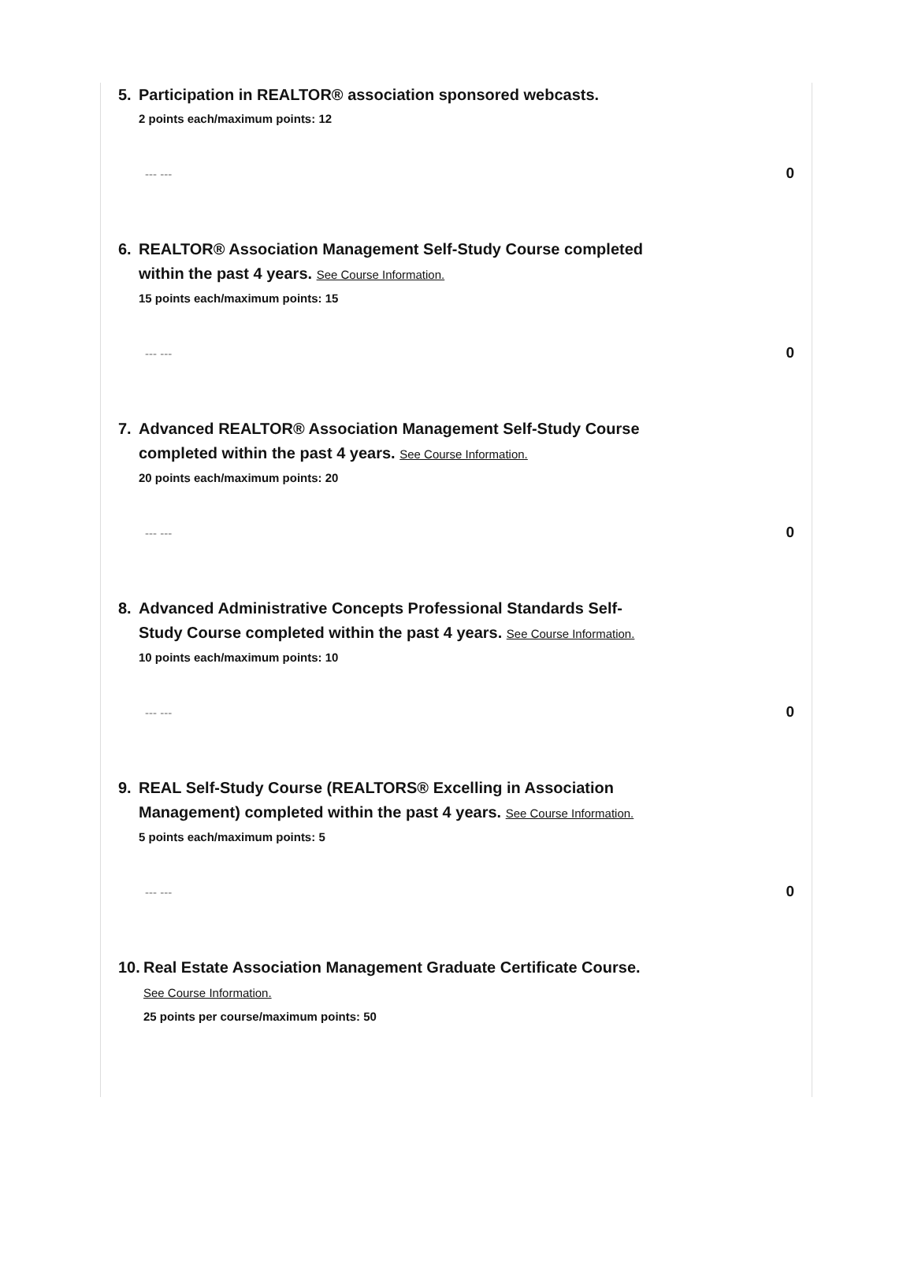5. Participation in REALTOR® association sponsored webcasts.
2 points each/maximum points: 12
--- --- 0
6. REALTOR® Association Management Self-Study Course completed within the past 4 years. See Course Information.
15 points each/maximum points: 15
--- --- 0
7. Advanced REALTOR® Association Management Self-Study Course completed within the past 4 years. See Course Information.
20 points each/maximum points: 20
--- --- 0
8. Advanced Administrative Concepts Professional Standards Self-Study Course completed within the past 4 years. See Course Information.
10 points each/maximum points: 10
--- --- 0
9. REAL Self-Study Course (REALTORS® Excelling in Association Management) completed within the past 4 years. See Course Information.
5 points each/maximum points: 5
--- --- 0
10.
Real Estate Association Management Graduate Certificate Course. See Course Information.
25 points per course/maximum points: 50